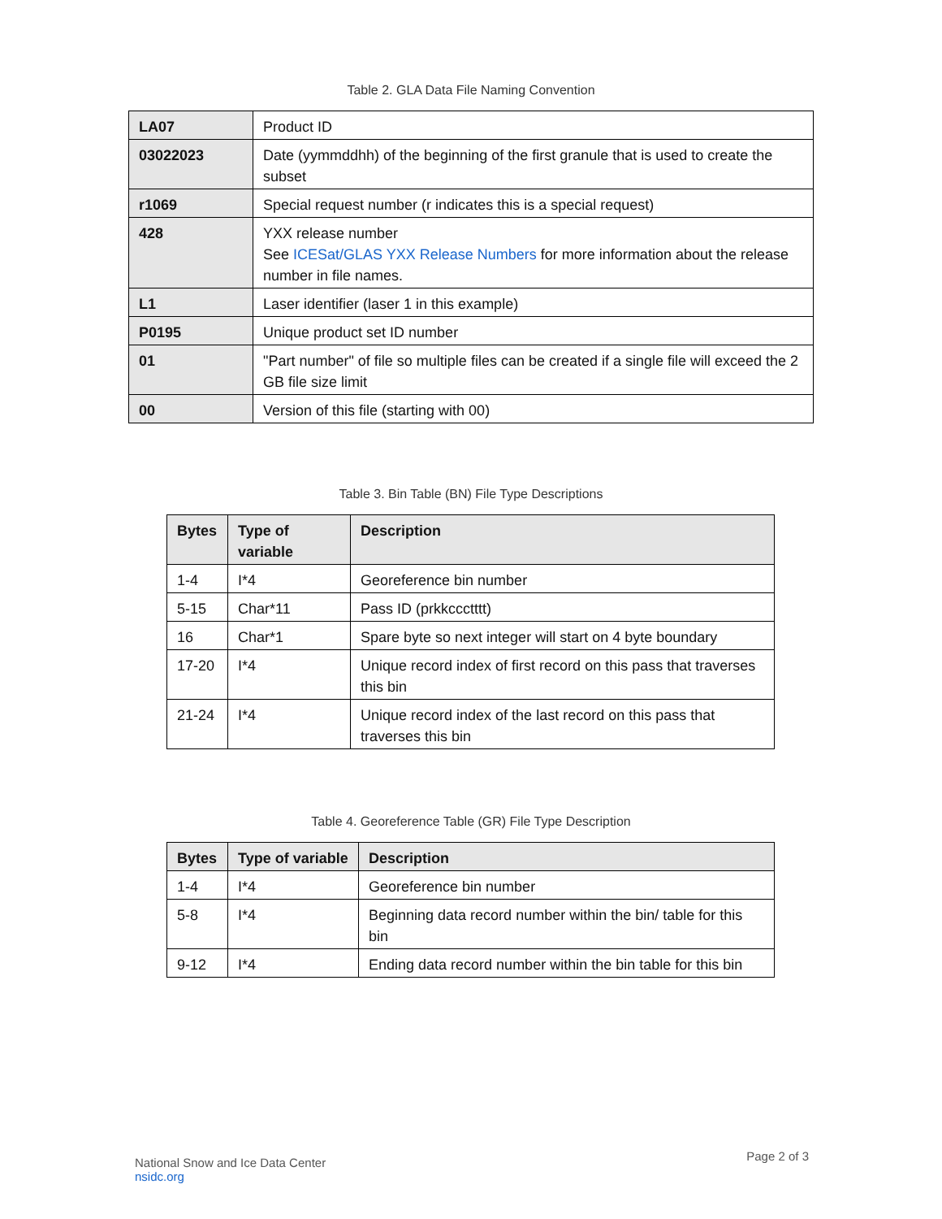Table 2. GLA Data File Naming Convention
| LA07 | Product ID |
| 03022023 | Date (yymmddhh) of the beginning of the first granule that is used to create the subset |
| r1069 | Special request number (r indicates this is a special request) |
| 428 | YXX release number See ICESat/GLAS YXX Release Numbers for more information about the release number in file names. |
| L1 | Laser identifier (laser 1 in this example) |
| P0195 | Unique product set ID number |
| 01 | "Part number" of file so multiple files can be created if a single file will exceed the 2 GB file size limit |
| 00 | Version of this file (starting with 00) |
Table 3. Bin Table (BN) File Type Descriptions
| Bytes | Type of variable | Description |
| --- | --- | --- |
| 1-4 | I*4 | Georeference bin number |
| 5-15 | Char*11 | Pass ID (prkkccctttt) |
| 16 | Char*1 | Spare byte so next integer will start on 4 byte boundary |
| 17-20 | I*4 | Unique record index of first record on this pass that traverses this bin |
| 21-24 | I*4 | Unique record index of the last record on this pass that traverses this bin |
Table 4. Georeference Table (GR) File Type Description
| Bytes | Type of variable | Description |
| --- | --- | --- |
| 1-4 | I*4 | Georeference bin number |
| 5-8 | I*4 | Beginning data record number within the bin/ table for this bin |
| 9-12 | I*4 | Ending data record number within the bin table for this bin |
Page 2 of 3
National Snow and Ice Data Center
nsidc.org